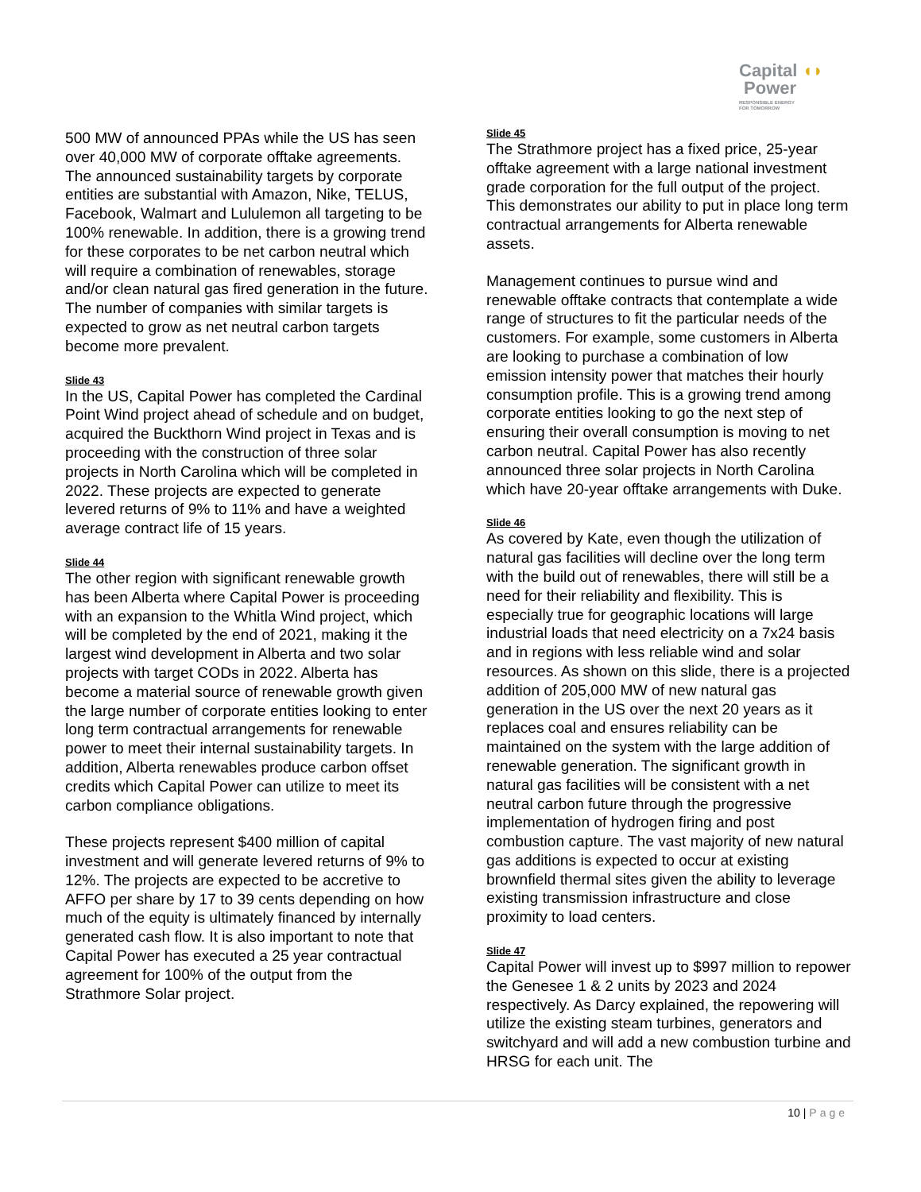Capital ◖◗
Power
RESPONSIBLE ENERGY
FOR TOMORROW
500 MW of announced PPAs while the US has seen over 40,000 MW of corporate offtake agreements. The announced sustainability targets by corporate entities are substantial with Amazon, Nike, TELUS, Facebook, Walmart and Lululemon all targeting to be 100% renewable. In addition, there is a growing trend for these corporates to be net carbon neutral which will require a combination of renewables, storage and/or clean natural gas fired generation in the future. The number of companies with similar targets is expected to grow as net neutral carbon targets become more prevalent.
Slide 43
In the US, Capital Power has completed the Cardinal Point Wind project ahead of schedule and on budget, acquired the Buckthorn Wind project in Texas and is proceeding with the construction of three solar projects in North Carolina which will be completed in 2022. These projects are expected to generate levered returns of 9% to 11% and have a weighted average contract life of 15 years.
Slide 44
The other region with significant renewable growth has been Alberta where Capital Power is proceeding with an expansion to the Whitla Wind project, which will be completed by the end of 2021, making it the largest wind development in Alberta and two solar projects with target CODs in 2022. Alberta has become a material source of renewable growth given the large number of corporate entities looking to enter long term contractual arrangements for renewable power to meet their internal sustainability targets. In addition, Alberta renewables produce carbon offset credits which Capital Power can utilize to meet its carbon compliance obligations.
These projects represent $400 million of capital investment and will generate levered returns of 9% to 12%. The projects are expected to be accretive to AFFO per share by 17 to 39 cents depending on how much of the equity is ultimately financed by internally generated cash flow. It is also important to note that Capital Power has executed a 25 year contractual agreement for 100% of the output from the Strathmore Solar project.
Slide 45
The Strathmore project has a fixed price, 25-year offtake agreement with a large national investment grade corporation for the full output of the project. This demonstrates our ability to put in place long term contractual arrangements for Alberta renewable assets.
Management continues to pursue wind and renewable offtake contracts that contemplate a wide range of structures to fit the particular needs of the customers. For example, some customers in Alberta are looking to purchase a combination of low emission intensity power that matches their hourly consumption profile. This is a growing trend among corporate entities looking to go the next step of ensuring their overall consumption is moving to net carbon neutral. Capital Power has also recently announced three solar projects in North Carolina which have 20-year offtake arrangements with Duke.
Slide 46
As covered by Kate, even though the utilization of natural gas facilities will decline over the long term with the build out of renewables, there will still be a need for their reliability and flexibility. This is especially true for geographic locations will large industrial loads that need electricity on a 7x24 basis and in regions with less reliable wind and solar resources. As shown on this slide, there is a projected addition of 205,000 MW of new natural gas generation in the US over the next 20 years as it replaces coal and ensures reliability can be maintained on the system with the large addition of renewable generation. The significant growth in natural gas facilities will be consistent with a net neutral carbon future through the progressive implementation of hydrogen firing and post combustion capture. The vast majority of new natural gas additions is expected to occur at existing brownfield thermal sites given the ability to leverage existing transmission infrastructure and close proximity to load centers.
Slide 47
Capital Power will invest up to $997 million to repower the Genesee 1 & 2 units by 2023 and 2024 respectively. As Darcy explained, the repowering will utilize the existing steam turbines, generators and switchyard and will add a new combustion turbine and HRSG for each unit. The
10 | Page